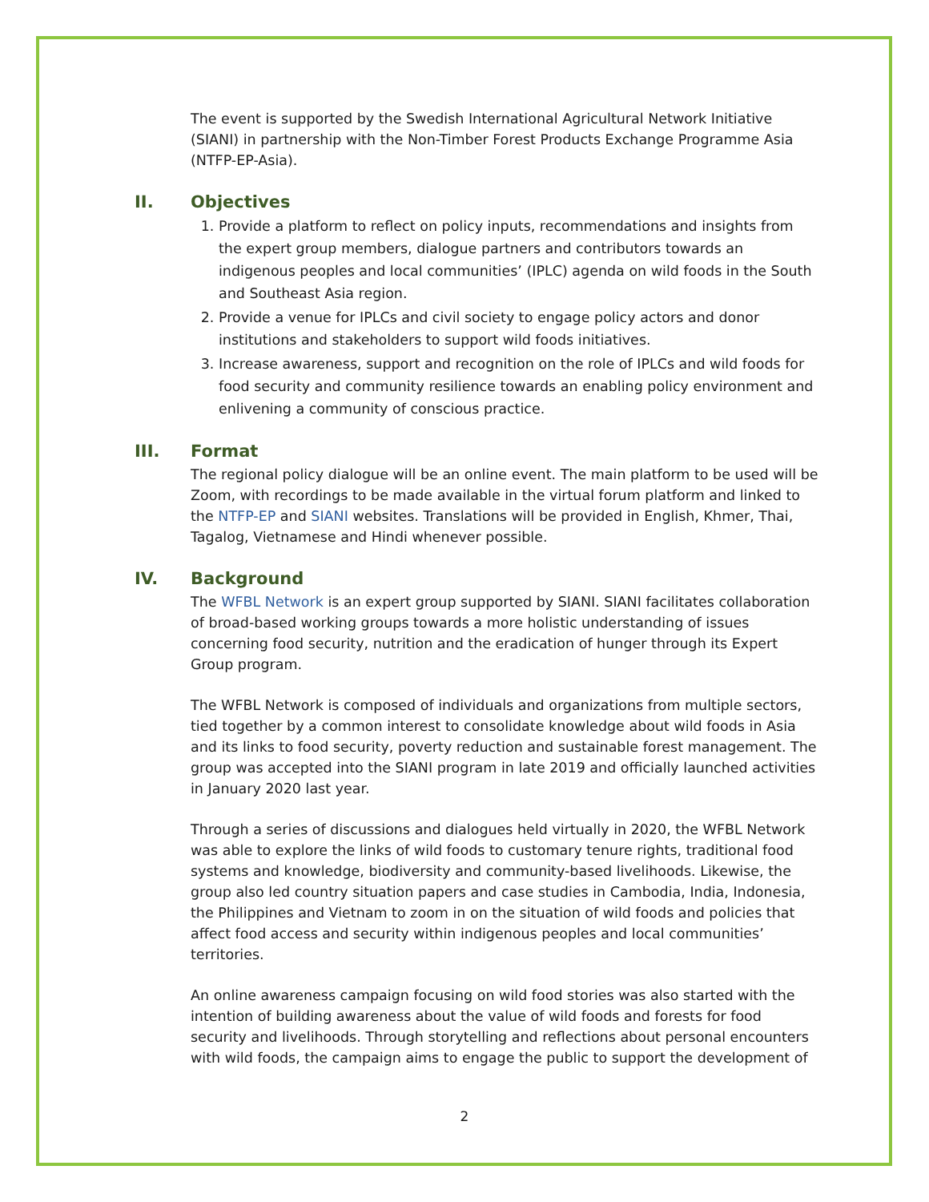The event is supported by the Swedish International Agricultural Network Initiative (SIANI) in partnership with the Non-Timber Forest Products Exchange Programme Asia (NTFP-EP-Asia).
II. Objectives
1. Provide a platform to reflect on policy inputs, recommendations and insights from the expert group members, dialogue partners and contributors towards an indigenous peoples and local communities’ (IPLC) agenda on wild foods in the South and Southeast Asia region.
2. Provide a venue for IPLCs and civil society to engage policy actors and donor institutions and stakeholders to support wild foods initiatives.
3. Increase awareness, support and recognition on the role of IPLCs and wild foods for food security and community resilience towards an enabling policy environment and enlivening a community of conscious practice.
III. Format
The regional policy dialogue will be an online event. The main platform to be used will be Zoom, with recordings to be made available in the virtual forum platform and linked to the NTFP-EP and SIANI websites. Translations will be provided in English, Khmer, Thai, Tagalog, Vietnamese and Hindi whenever possible.
IV. Background
The WFBL Network is an expert group supported by SIANI. SIANI facilitates collaboration of broad-based working groups towards a more holistic understanding of issues concerning food security, nutrition and the eradication of hunger through its Expert Group program.
The WFBL Network is composed of individuals and organizations from multiple sectors, tied together by a common interest to consolidate knowledge about wild foods in Asia and its links to food security, poverty reduction and sustainable forest management. The group was accepted into the SIANI program in late 2019 and officially launched activities in January 2020 last year.
Through a series of discussions and dialogues held virtually in 2020, the WFBL Network was able to explore the links of wild foods to customary tenure rights, traditional food systems and knowledge, biodiversity and community-based livelihoods. Likewise, the group also led country situation papers and case studies in Cambodia, India, Indonesia, the Philippines and Vietnam to zoom in on the situation of wild foods and policies that affect food access and security within indigenous peoples and local communities’ territories.
An online awareness campaign focusing on wild food stories was also started with the intention of building awareness about the value of wild foods and forests for food security and livelihoods. Through storytelling and reflections about personal encounters with wild foods, the campaign aims to engage the public to support the development of
2